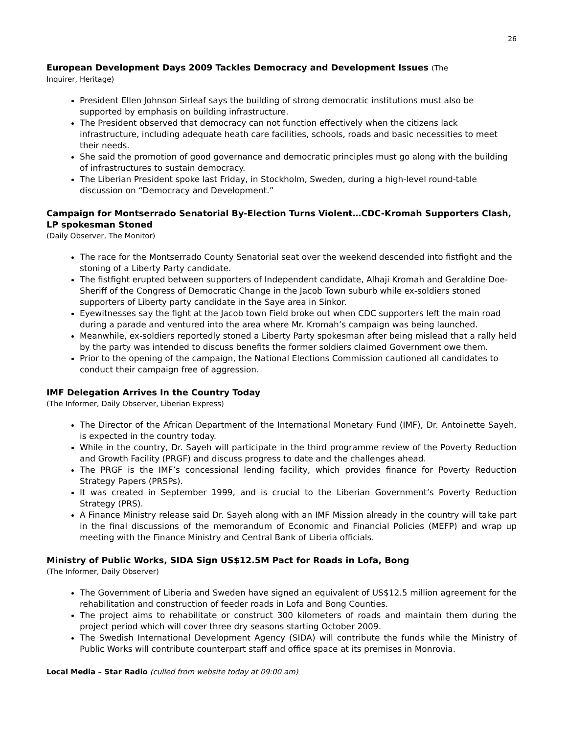26
European Development Days 2009 Tackles Democracy and Development Issues (The
Inquirer, Heritage)
President Ellen Johnson Sirleaf says the building of strong democratic institutions must also be supported by emphasis on building infrastructure.
The President observed that democracy can not function effectively when the citizens lack infrastructure, including adequate heath care facilities, schools, roads and basic necessities to meet their needs.
She said the promotion of good governance and democratic principles must go along with the building of infrastructures to sustain democracy.
The Liberian President spoke last Friday, in Stockholm, Sweden, during a high-level round-table discussion on “Democracy and Development.”
Campaign for Montserrado Senatorial By-Election Turns Violent…CDC-Kromah Supporters Clash, LP spokesman Stoned
(Daily Observer, The Monitor)
The race for the Montserrado County Senatorial seat over the weekend descended into fistfight and the stoning of a Liberty Party candidate.
The fistfight erupted between supporters of Independent candidate, Alhaji Kromah and Geraldine Doe-Sheriff of the Congress of Democratic Change in the Jacob Town suburb while ex-soldiers stoned supporters of Liberty party candidate in the Saye area in Sinkor.
Eyewitnesses say the fight at the Jacob town Field broke out when CDC supporters left the main road during a parade and ventured into the area where Mr. Kromah’s campaign was being launched.
Meanwhile, ex-soldiers reportedly stoned a Liberty Party spokesman after being mislead that a rally held by the party was intended to discuss benefits the former soldiers claimed Government owe them.
Prior to the opening of the campaign, the National Elections Commission cautioned all candidates to conduct their campaign free of aggression.
IMF Delegation Arrives In the Country Today
(The Informer, Daily Observer, Liberian Express)
The Director of the African Department of the International Monetary Fund (IMF), Dr. Antoinette Sayeh, is expected in the country today.
While in the country, Dr. Sayeh will participate in the third programme review of the Poverty Reduction and Growth Facility (PRGF) and discuss progress to date and the challenges ahead.
The PRGF is the IMF’s concessional lending facility, which provides finance for Poverty Reduction Strategy Papers (PRSPs).
It was created in September 1999, and is crucial to the Liberian Government’s Poverty Reduction Strategy (PRS).
A Finance Ministry release said Dr. Sayeh along with an IMF Mission already in the country will take part in the final discussions of the memorandum of Economic and Financial Policies (MEFP) and wrap up meeting with the Finance Ministry and Central Bank of Liberia officials.
Ministry of Public Works, SIDA Sign US$12.5M Pact for Roads in Lofa, Bong
(The Informer, Daily Observer)
The Government of Liberia and Sweden have signed an equivalent of US$12.5 million agreement for the rehabilitation and construction of feeder roads in Lofa and Bong Counties.
The project aims to rehabilitate or construct 300 kilometers of roads and maintain them during the project period which will cover three dry seasons starting October 2009.
The Swedish International Development Agency (SIDA) will contribute the funds while the Ministry of Public Works will contribute counterpart staff and office space at its premises in Monrovia.
Local Media – Star Radio (culled from website today at 09:00 am)